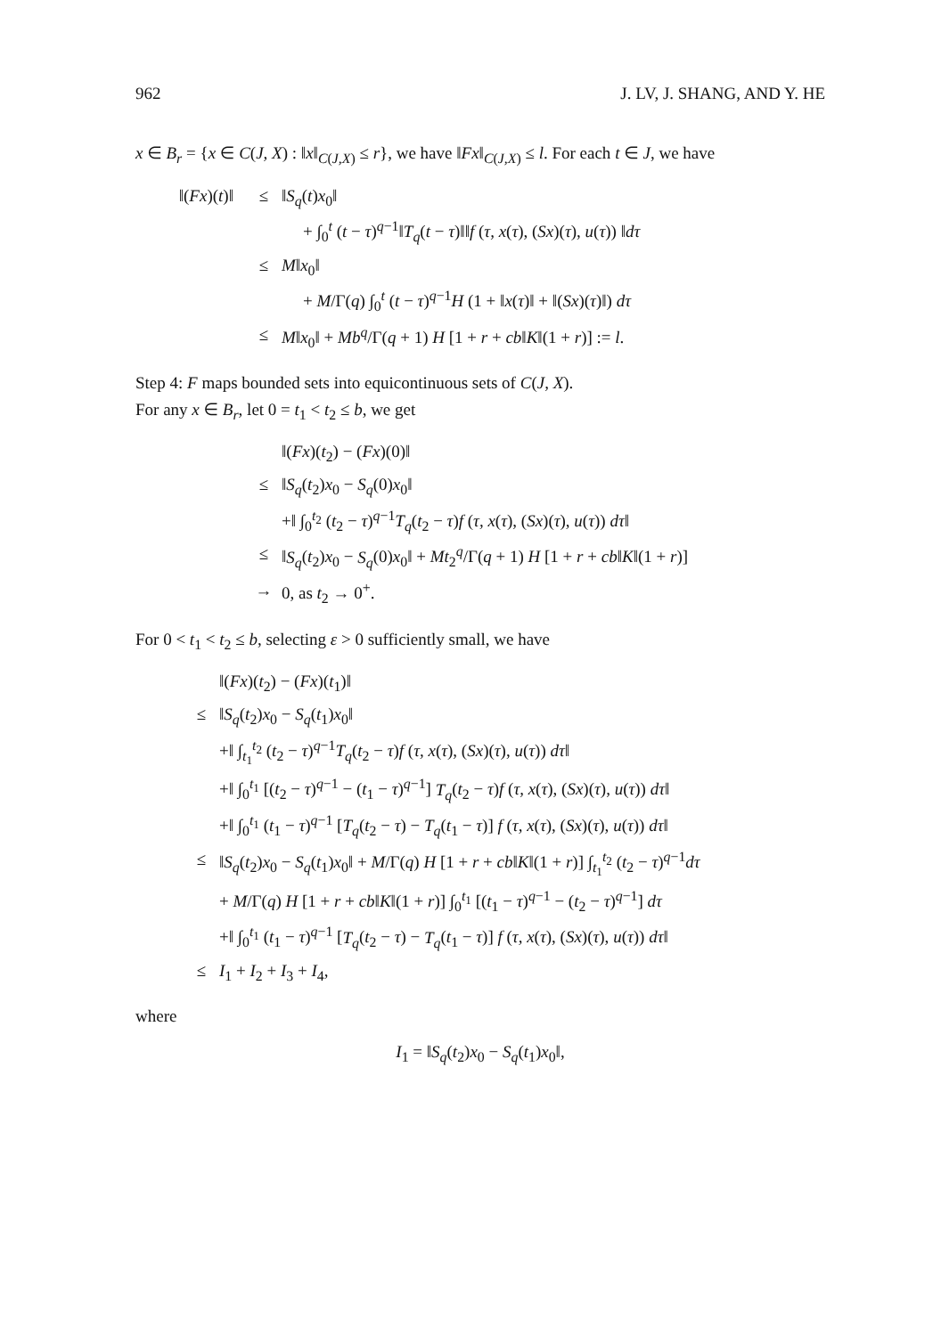962 J. LV, J. SHANG, AND Y. HE
x ∈ B<sub>r</sub> = {x ∈ C(J, X) : ‖x‖<sub>C(J,X)</sub> ≤ r}, we have ‖Fx‖<sub>C(J,X)</sub> ≤ l. For each t ∈ J, we have
‖(Fx)(t)‖ ≤ ‖S<sub>q</sub>(t)x<sub>0</sub>‖
+ ∫<sub>0</sub><sup>t</sup> (t − τ)<sup>q−1</sup>‖T<sub>q</sub>(t − τ)‖‖f (τ, x(τ), (Sx)(τ), u(τ)) ‖dτ
≤ M‖x<sub>0</sub>‖
+ M/Γ(q) ∫<sub>0</sub><sup>t</sup> (t − τ)<sup>q−1</sup>H (1 + ‖x(τ)‖ + ‖(Sx)(τ)‖) dτ
≤ M‖x<sub>0</sub>‖ + Mb<sup>q</sup>/Γ(q + 1) H [1 + r + cb‖K‖(1 + r)] := l.
Step 4: F maps bounded sets into equicontinuous sets of C(J, X).
For any x ∈ B<sub>r</sub>, let 0 = t<sub>1</sub> < t<sub>2</sub> ≤ b, we get
‖(Fx)(t<sub>2</sub>) − (Fx)(0)‖
≤ ‖S<sub>q</sub>(t<sub>2</sub>)x<sub>0</sub> − S<sub>q</sub>(0)x<sub>0</sub>‖
+‖ ∫<sub>0</sub><sup>t<sub>2</sub></sup> (t<sub>2</sub> − τ)<sup>q−1</sup>T<sub>q</sub>(t<sub>2</sub> − τ)f (τ, x(τ), (Sx)(τ), u(τ)) dτ‖
≤ ‖S<sub>q</sub>(t<sub>2</sub>)x<sub>0</sub> − S<sub>q</sub>(0)x<sub>0</sub>‖ + Mt<sub>2</sub><sup>q</sup>/Γ(q + 1) H [1 + r + cb‖K‖(1 + r)]
→ 0, as t<sub>2</sub> → 0<sup>+</sup>.
For 0 < t<sub>1</sub> < t<sub>2</sub> ≤ b, selecting ε > 0 sufficiently small, we have
‖(Fx)(t<sub>2</sub>) − (Fx)(t<sub>1</sub>)‖
≤ ‖S<sub>q</sub>(t<sub>2</sub>)x<sub>0</sub> − S<sub>q</sub>(t<sub>1</sub>)x<sub>0</sub>‖
+‖ ∫<sub>t<sub>1</sub></sub><sup>t<sub>2</sub></sup> (t<sub>2</sub> − τ)<sup>q−1</sup>T<sub>q</sub>(t<sub>2</sub> − τ)f (τ, x(τ), (Sx)(τ), u(τ)) dτ‖
+‖ ∫<sub>0</sub><sup>t<sub>1</sub></sup> [(t<sub>2</sub> − τ)<sup>q−1</sup> − (t<sub>1</sub> − τ)<sup>q−1</sup>] T<sub>q</sub>(t<sub>2</sub> − τ)f (τ, x(τ), (Sx)(τ), u(τ)) dτ‖
+‖ ∫<sub>0</sub><sup>t<sub>1</sub></sup> (t<sub>1</sub> − τ)<sup>q−1</sup> [T<sub>q</sub>(t<sub>2</sub> − τ) − T<sub>q</sub>(t<sub>1</sub> − τ)] f (τ, x(τ), (Sx)(τ), u(τ)) dτ‖
≤ ‖S<sub>q</sub>(t<sub>2</sub>)x<sub>0</sub> − S<sub>q</sub>(t<sub>1</sub>)x<sub>0</sub>‖ + M/Γ(q) H [1 + r + cb‖K‖(1 + r)] ∫<sub>t<sub>1</sub></sub><sup>t<sub>2</sub></sup> (t<sub>2</sub> − τ)<sup>q−1</sup>dτ
+ M/Γ(q) H [1 + r + cb‖K‖(1 + r)] ∫<sub>0</sub><sup>t<sub>1</sub></sup> [(t<sub>1</sub> − τ)<sup>q−1</sup> − (t<sub>2</sub> − τ)<sup>q−1</sup>] dτ
+‖ ∫<sub>0</sub><sup>t<sub>1</sub></sup> (t<sub>1</sub> − τ)<sup>q−1</sup> [T<sub>q</sub>(t<sub>2</sub> − τ) − T<sub>q</sub>(t<sub>1</sub> − τ)] f (τ, x(τ), (Sx)(τ), u(τ)) dτ‖
≤ I<sub>1</sub> + I<sub>2</sub> + I<sub>3</sub> + I<sub>4</sub>,
where
I<sub>1</sub> = ‖S<sub>q</sub>(t<sub>2</sub>)x<sub>0</sub> − S<sub>q</sub>(t<sub>1</sub>)x<sub>0</sub>‖,